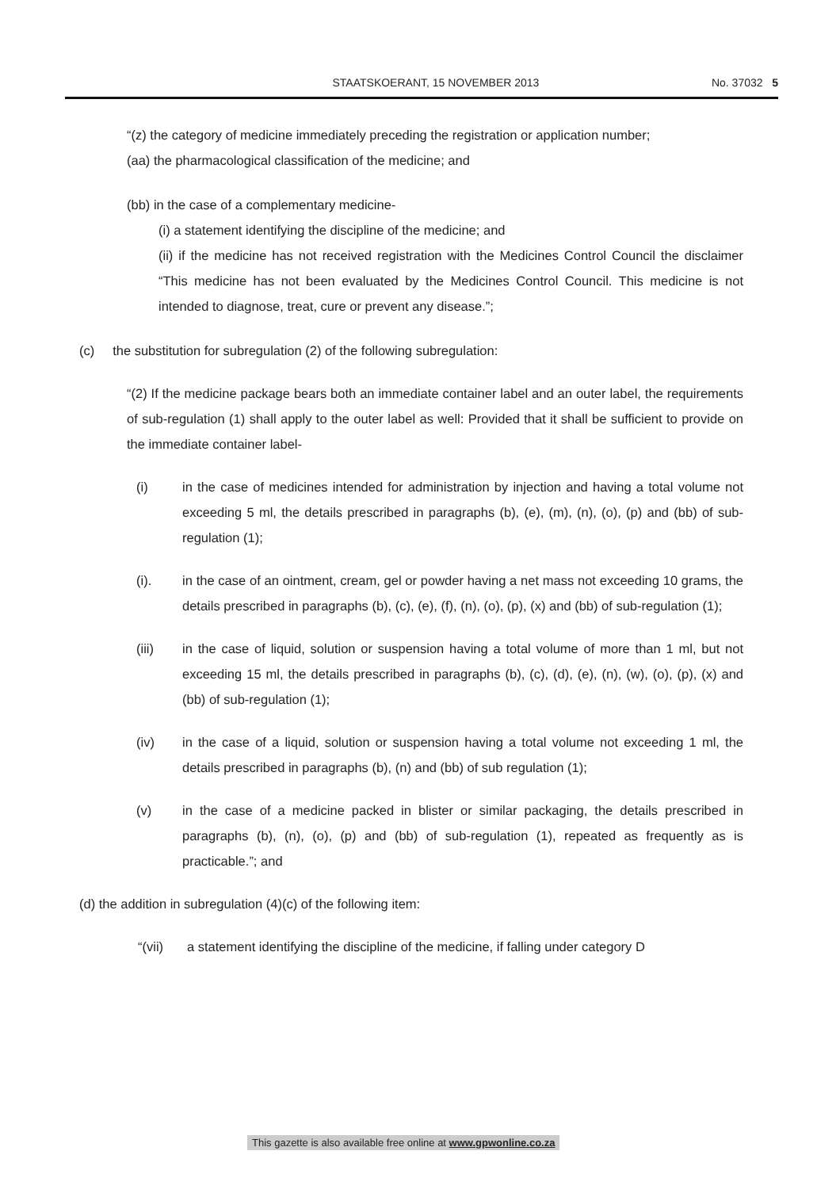STAATSKOERANT, 15 NOVEMBER 2013
No. 37032 5
“(z) the category of medicine immediately preceding the registration or application number;
(aa) the pharmacological classification of the medicine; and
(bb) in the case of a complementary medicine-
(i) a statement identifying the discipline of the medicine; and
(ii) if the medicine has not received registration with the Medicines Control Council the disclaimer “This medicine has not been evaluated by the Medicines Control Council. This medicine is not intended to diagnose, treat, cure or prevent any disease.”;
(c) the substitution for subregulation (2) of the following subregulation:
“(2) If the medicine package bears both an immediate container label and an outer label, the requirements of sub-regulation (1) shall apply to the outer label as well: Provided that it shall be sufficient to provide on the immediate container label-
(i) in the case of medicines intended for administration by injection and having a total volume not exceeding 5 ml, the details prescribed in paragraphs (b), (e), (m), (n), (o), (p) and (bb) of sub-regulation (1);
(i). in the case of an ointment, cream, gel or powder having a net mass not exceeding 10 grams, the details prescribed in paragraphs (b), (c), (e), (f), (n), (o), (p), (x) and (bb) of sub-regulation (1);
(iii) in the case of liquid, solution or suspension having a total volume of more than 1 ml, but not exceeding 15 ml, the details prescribed in paragraphs (b), (c), (d), (e), (n), (w), (o), (p), (x) and (bb) of sub-regulation (1);
(iv) in the case of a liquid, solution or suspension having a total volume not exceeding 1 ml, the details prescribed in paragraphs (b), (n) and (bb) of sub regulation (1);
(v) in the case of a medicine packed in blister or similar packaging, the details prescribed in paragraphs (b), (n), (o), (p) and (bb) of sub-regulation (1), repeated as frequently as is practicable.”; and
(d) the addition in subregulation (4)(c) of the following item:
“(vii) a statement identifying the discipline of the medicine, if falling under category D
This gazette is also available free online at www.gpwonline.co.za